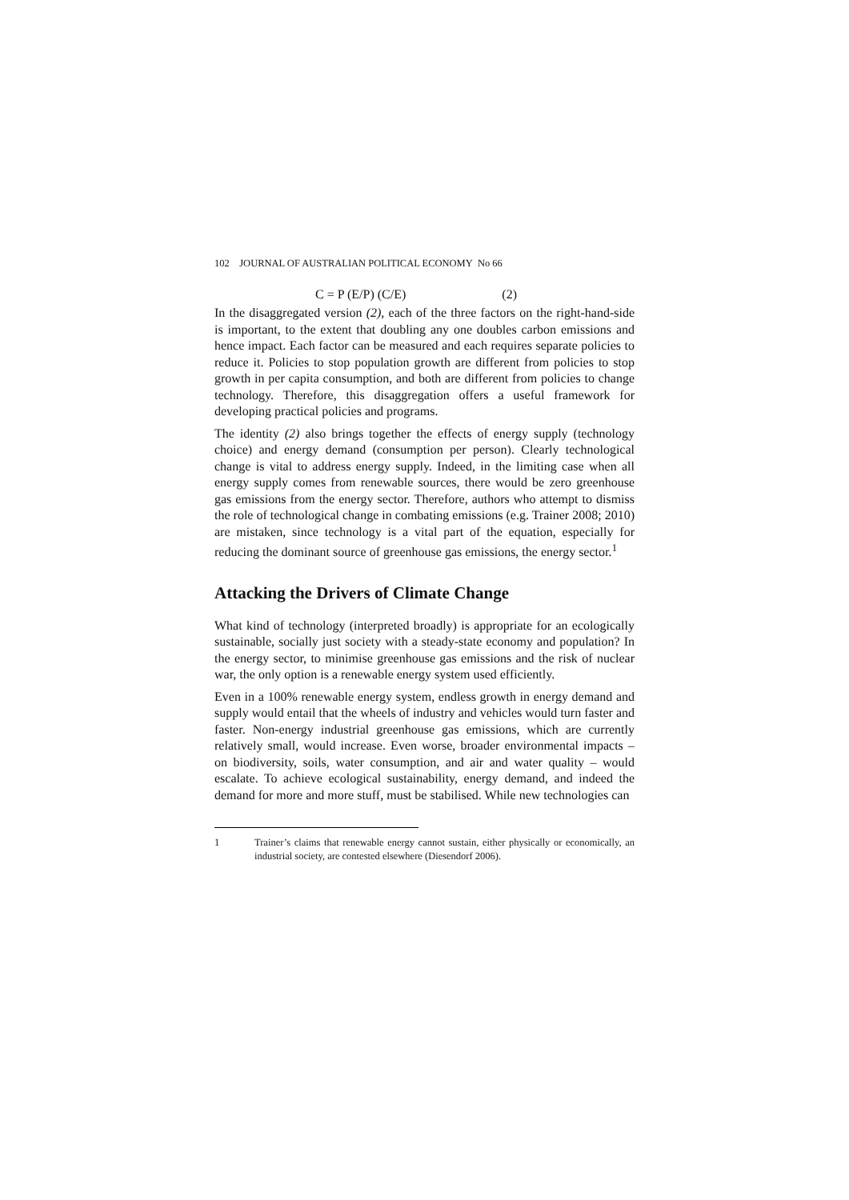102 JOURNAL OF AUSTRALIAN POLITICAL ECONOMY No 66
C = P (E/P) (C/E) (2)
In the disaggregated version (2), each of the three factors on the right-hand-side is important, to the extent that doubling any one doubles carbon emissions and hence impact. Each factor can be measured and each requires separate policies to reduce it. Policies to stop population growth are different from policies to stop growth in per capita consumption, and both are different from policies to change technology. Therefore, this disaggregation offers a useful framework for developing practical policies and programs.
The identity (2) also brings together the effects of energy supply (technology choice) and energy demand (consumption per person). Clearly technological change is vital to address energy supply. Indeed, in the limiting case when all energy supply comes from renewable sources, there would be zero greenhouse gas emissions from the energy sector. Therefore, authors who attempt to dismiss the role of technological change in combating emissions (e.g. Trainer 2008; 2010) are mistaken, since technology is a vital part of the equation, especially for reducing the dominant source of greenhouse gas emissions, the energy sector.<sup>1</sup>
Attacking the Drivers of Climate Change
What kind of technology (interpreted broadly) is appropriate for an ecologically sustainable, socially just society with a steady-state economy and population? In the energy sector, to minimise greenhouse gas emissions and the risk of nuclear war, the only option is a renewable energy system used efficiently.
Even in a 100% renewable energy system, endless growth in energy demand and supply would entail that the wheels of industry and vehicles would turn faster and faster. Non-energy industrial greenhouse gas emissions, which are currently relatively small, would increase. Even worse, broader environmental impacts – on biodiversity, soils, water consumption, and air and water quality – would escalate. To achieve ecological sustainability, energy demand, and indeed the demand for more and more stuff, must be stabilised. While new technologies can
1 Trainer’s claims that renewable energy cannot sustain, either physically or economically, an industrial society, are contested elsewhere (Diesendorf 2006).